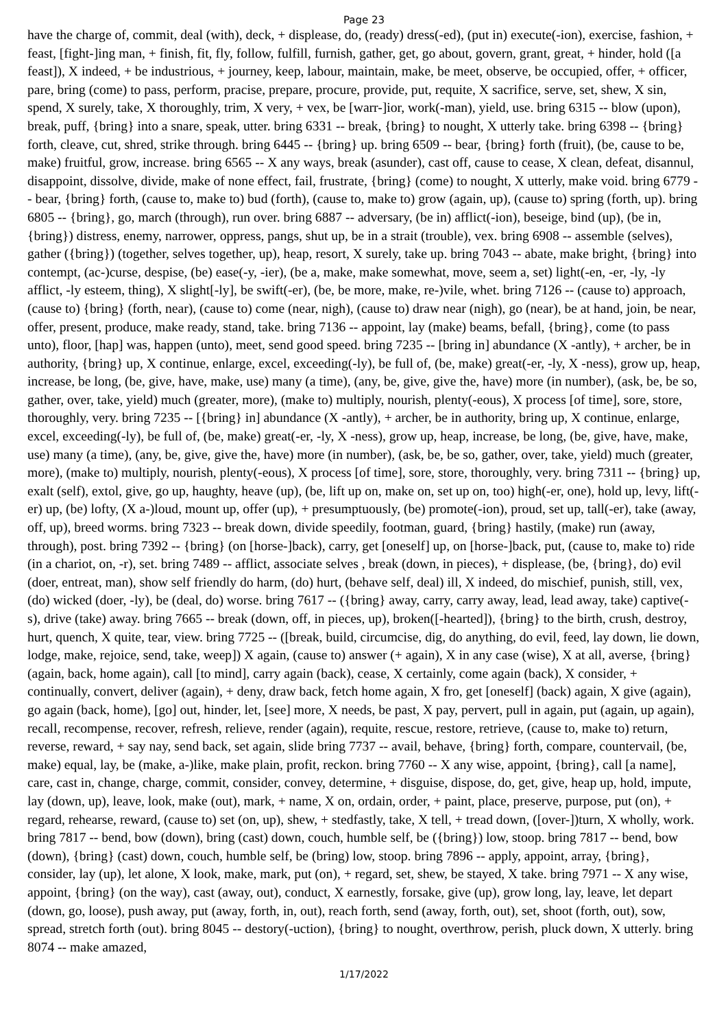Page 23
have the charge of, commit, deal (with), deck, + displease, do, (ready) dress(-ed), (put in) execute(-ion), exercise, fashion, + feast, [fight-]ing man, + finish, fit, fly, follow, fulfill, furnish, gather, get, go about, govern, grant, great, + hinder, hold ([a feast]), X indeed, + be industrious, + journey, keep, labour, maintain, make, be meet, observe, be occupied, offer, + officer, pare, bring (come) to pass, perform, pracise, prepare, procure, provide, put, requite, X sacrifice, serve, set, shew, X sin, spend, X surely, take, X thoroughly, trim, X very, + vex, be [warr-]ior, work(-man), yield, use. bring 6315 -- blow (upon), break, puff, {bring} into a snare, speak, utter. bring 6331 -- break, {bring} to nought, X utterly take. bring 6398 -- {bring} forth, cleave, cut, shred, strike through. bring 6445 -- {bring} up. bring 6509 -- bear, {bring} forth (fruit), (be, cause to be, make) fruitful, grow, increase. bring 6565 -- X any ways, break (asunder), cast off, cause to cease, X clean, defeat, disannul, disappoint, dissolve, divide, make of none effect, fail, frustrate, {bring} (come) to nought, X utterly, make void. bring 6779 -- bear, {bring} forth, (cause to, make to) bud (forth), (cause to, make to) grow (again, up), (cause to) spring (forth, up). bring 6805 -- {bring}, go, march (through), run over. bring 6887 -- adversary, (be in) afflict(-ion), beseige, bind (up), (be in, {bring}) distress, enemy, narrower, oppress, pangs, shut up, be in a strait (trouble), vex. bring 6908 -- assemble (selves), gather ({bring}) (together, selves together, up), heap, resort, X surely, take up. bring 7043 -- abate, make bright, {bring} into contempt, (ac-)curse, despise, (be) ease(-y, -ier), (be a, make, make somewhat, move, seem a, set) light(-en, -er, -ly, -ly afflict, -ly esteem, thing), X slight[-ly], be swift(-er), (be, be more, make, re-)vile, whet. bring 7126 -- (cause to) approach, (cause to) {bring} (forth, near), (cause to) come (near, nigh), (cause to) draw near (nigh), go (near), be at hand, join, be near, offer, present, produce, make ready, stand, take. bring 7136 -- appoint, lay (make) beams, befall, {bring}, come (to pass unto), floor, [hap] was, happen (unto), meet, send good speed. bring 7235 -- [bring in] abundance (X -antly), + archer, be in authority, {bring} up, X continue, enlarge, excel, exceeding(-ly), be full of, (be, make) great(-er, -ly, X -ness), grow up, heap, increase, be long, (be, give, have, make, use) many (a time), (any, be, give, give the, have) more (in number), (ask, be, be so, gather, over, take, yield) much (greater, more), (make to) multiply, nourish, plenty(-eous), X process [of time], sore, store, thoroughly, very. bring 7235 -- [{bring} in] abundance (X -antly), + archer, be in authority, bring up, X continue, enlarge, excel, exceeding(-ly), be full of, (be, make) great(-er, -ly, X -ness), grow up, heap, increase, be long, (be, give, have, make, use) many (a time), (any, be, give, give the, have) more (in number), (ask, be, be so, gather, over, take, yield) much (greater, more), (make to) multiply, nourish, plenty(-eous), X process [of time], sore, store, thoroughly, very. bring 7311 -- {bring} up, exalt (self), extol, give, go up, haughty, heave (up), (be, lift up on, make on, set up on, too) high(-er, one), hold up, levy, lift(-er) up, (be) lofty, (X a-)loud, mount up, offer (up), + presumptuously, (be) promote(-ion), proud, set up, tall(-er), take (away, off, up), breed worms. bring 7323 -- break down, divide speedily, footman, guard, {bring} hastily, (make) run (away, through), post. bring 7392 -- {bring} (on [horse-]back), carry, get [oneself] up, on [horse-]back, put, (cause to, make to) ride (in a chariot, on, -r), set. bring 7489 -- afflict, associate selves , break (down, in pieces), + displease, (be, {bring}, do) evil (doer, entreat, man), show self friendly do harm, (do) hurt, (behave self, deal) ill, X indeed, do mischief, punish, still, vex, (do) wicked (doer, -ly), be (deal, do) worse. bring 7617 -- ({bring} away, carry, carry away, lead, lead away, take) captive(-s), drive (take) away. bring 7665 -- break (down, off, in pieces, up), broken([-hearted]), {bring} to the birth, crush, destroy, hurt, quench, X quite, tear, view. bring 7725 -- ([break, build, circumcise, dig, do anything, do evil, feed, lay down, lie down, lodge, make, rejoice, send, take, weep]) X again, (cause to) answer (+ again), X in any case (wise), X at all, averse, {bring} (again, back, home again), call [to mind], carry again (back), cease, X certainly, come again (back), X consider, + continually, convert, deliver (again), + deny, draw back, fetch home again, X fro, get [oneself] (back) again, X give (again), go again (back, home), [go] out, hinder, let, [see] more, X needs, be past, X pay, pervert, pull in again, put (again, up again), recall, recompense, recover, refresh, relieve, render (again), requite, rescue, restore, retrieve, (cause to, make to) return, reverse, reward, + say nay, send back, set again, slide bring 7737 -- avail, behave, {bring} forth, compare, countervail, (be, make) equal, lay, be (make, a-)like, make plain, profit, reckon. bring 7760 -- X any wise, appoint, {bring}, call [a name], care, cast in, change, charge, commit, consider, convey, determine, + disguise, dispose, do, get, give, heap up, hold, impute, lay (down, up), leave, look, make (out), mark, + name, X on, ordain, order, + paint, place, preserve, purpose, put (on), + regard, rehearse, reward, (cause to) set (on, up), shew, + stedfastly, take, X tell, + tread down, ([over-])turn, X wholly, work. bring 7817 -- bend, bow (down), bring (cast) down, couch, humble self, be ({bring}) low, stoop. bring 7817 -- bend, bow (down), {bring} (cast) down, couch, humble self, be (bring) low, stoop. bring 7896 -- apply, appoint, array, {bring}, consider, lay (up), let alone, X look, make, mark, put (on), + regard, set, shew, be stayed, X take. bring 7971 -- X any wise, appoint, {bring} (on the way), cast (away, out), conduct, X earnestly, forsake, give (up), grow long, lay, leave, let depart (down, go, loose), push away, put (away, forth, in, out), reach forth, send (away, forth, out), set, shoot (forth, out), sow, spread, stretch forth (out). bring 8045 -- destory(-uction), {bring} to nought, overthrow, perish, pluck down, X utterly. bring 8074 -- make amazed,
1/17/2022